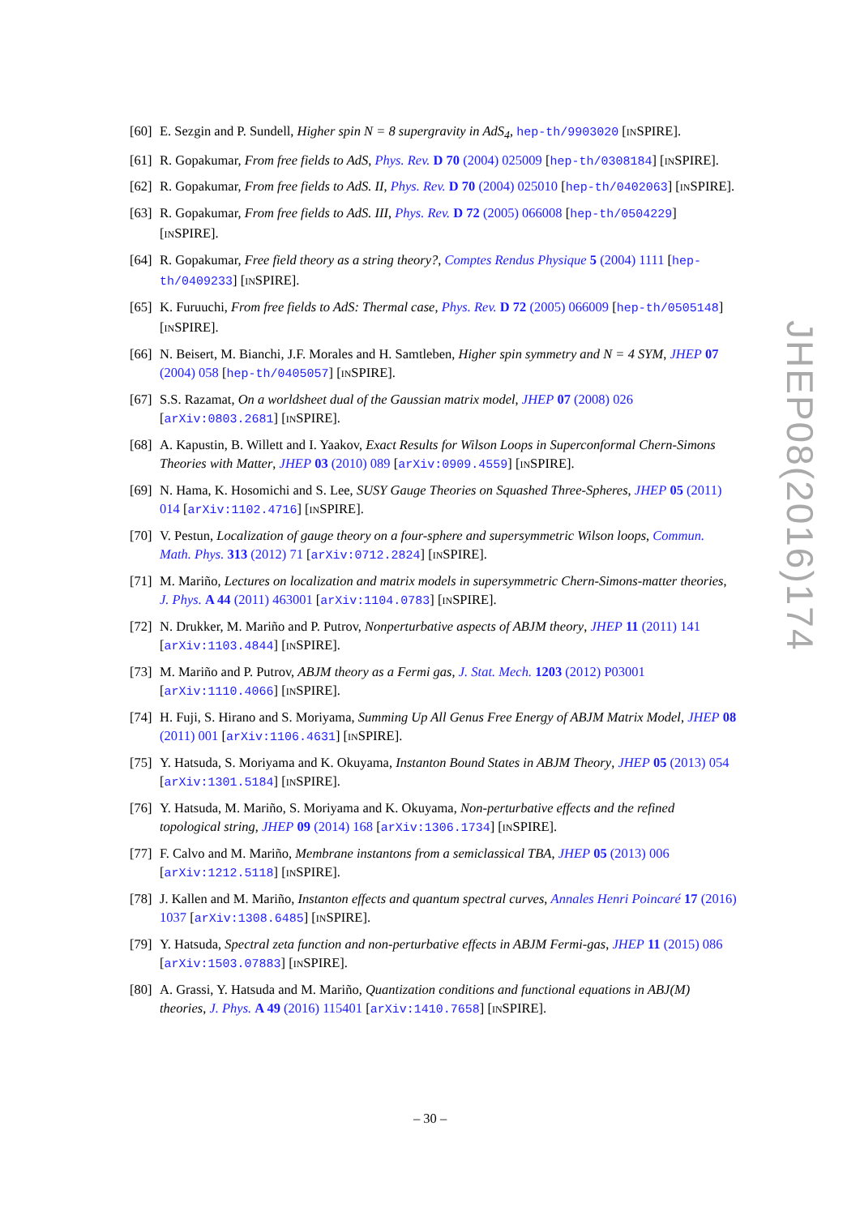[60] E. Sezgin and P. Sundell, Higher spin N = 8 supergravity in AdS<sub>4</sub>, hep-th/9903020 [INSPIRE].
[61] R. Gopakumar, From free fields to AdS, Phys. Rev. D 70 (2004) 025009 [hep-th/0308184] [INSPIRE].
[62] R. Gopakumar, From free fields to AdS. II, Phys. Rev. D 70 (2004) 025010 [hep-th/0402063] [INSPIRE].
[63] R. Gopakumar, From free fields to AdS. III, Phys. Rev. D 72 (2005) 066008 [hep-th/0504229] [INSPIRE].
[64] R. Gopakumar, Free field theory as a string theory?, Comptes Rendus Physique 5 (2004) 1111 [hep-th/0409233] [INSPIRE].
[65] K. Furuuchi, From free fields to AdS: Thermal case, Phys. Rev. D 72 (2005) 066009 [hep-th/0505148] [INSPIRE].
[66] N. Beisert, M. Bianchi, J.F. Morales and H. Samtleben, Higher spin symmetry and N = 4 SYM, JHEP 07 (2004) 058 [hep-th/0405057] [INSPIRE].
[67] S.S. Razamat, On a worldsheet dual of the Gaussian matrix model, JHEP 07 (2008) 026 [arXiv:0803.2681] [INSPIRE].
[68] A. Kapustin, B. Willett and I. Yaakov, Exact Results for Wilson Loops in Superconformal Chern-Simons Theories with Matter, JHEP 03 (2010) 089 [arXiv:0909.4559] [INSPIRE].
[69] N. Hama, K. Hosomichi and S. Lee, SUSY Gauge Theories on Squashed Three-Spheres, JHEP 05 (2011) 014 [arXiv:1102.4716] [INSPIRE].
[70] V. Pestun, Localization of gauge theory on a four-sphere and supersymmetric Wilson loops, Commun. Math. Phys. 313 (2012) 71 [arXiv:0712.2824] [INSPIRE].
[71] M. Mariño, Lectures on localization and matrix models in supersymmetric Chern-Simons-matter theories, J. Phys. A 44 (2011) 463001 [arXiv:1104.0783] [INSPIRE].
[72] N. Drukker, M. Mariño and P. Putrov, Nonperturbative aspects of ABJM theory, JHEP 11 (2011) 141 [arXiv:1103.4844] [INSPIRE].
[73] M. Mariño and P. Putrov, ABJM theory as a Fermi gas, J. Stat. Mech. 1203 (2012) P03001 [arXiv:1110.4066] [INSPIRE].
[74] H. Fuji, S. Hirano and S. Moriyama, Summing Up All Genus Free Energy of ABJM Matrix Model, JHEP 08 (2011) 001 [arXiv:1106.4631] [INSPIRE].
[75] Y. Hatsuda, S. Moriyama and K. Okuyama, Instanton Bound States in ABJM Theory, JHEP 05 (2013) 054 [arXiv:1301.5184] [INSPIRE].
[76] Y. Hatsuda, M. Mariño, S. Moriyama and K. Okuyama, Non-perturbative effects and the refined topological string, JHEP 09 (2014) 168 [arXiv:1306.1734] [INSPIRE].
[77] F. Calvo and M. Mariño, Membrane instantons from a semiclassical TBA, JHEP 05 (2013) 006 [arXiv:1212.5118] [INSPIRE].
[78] J. Kallen and M. Mariño, Instanton effects and quantum spectral curves, Annales Henri Poincaré 17 (2016) 1037 [arXiv:1308.6485] [INSPIRE].
[79] Y. Hatsuda, Spectral zeta function and non-perturbative effects in ABJM Fermi-gas, JHEP 11 (2015) 086 [arXiv:1503.07883] [INSPIRE].
[80] A. Grassi, Y. Hatsuda and M. Mariño, Quantization conditions and functional equations in ABJ(M) theories, J. Phys. A 49 (2016) 115401 [arXiv:1410.7658] [INSPIRE].
JHEP08(2016)174
– 30 –